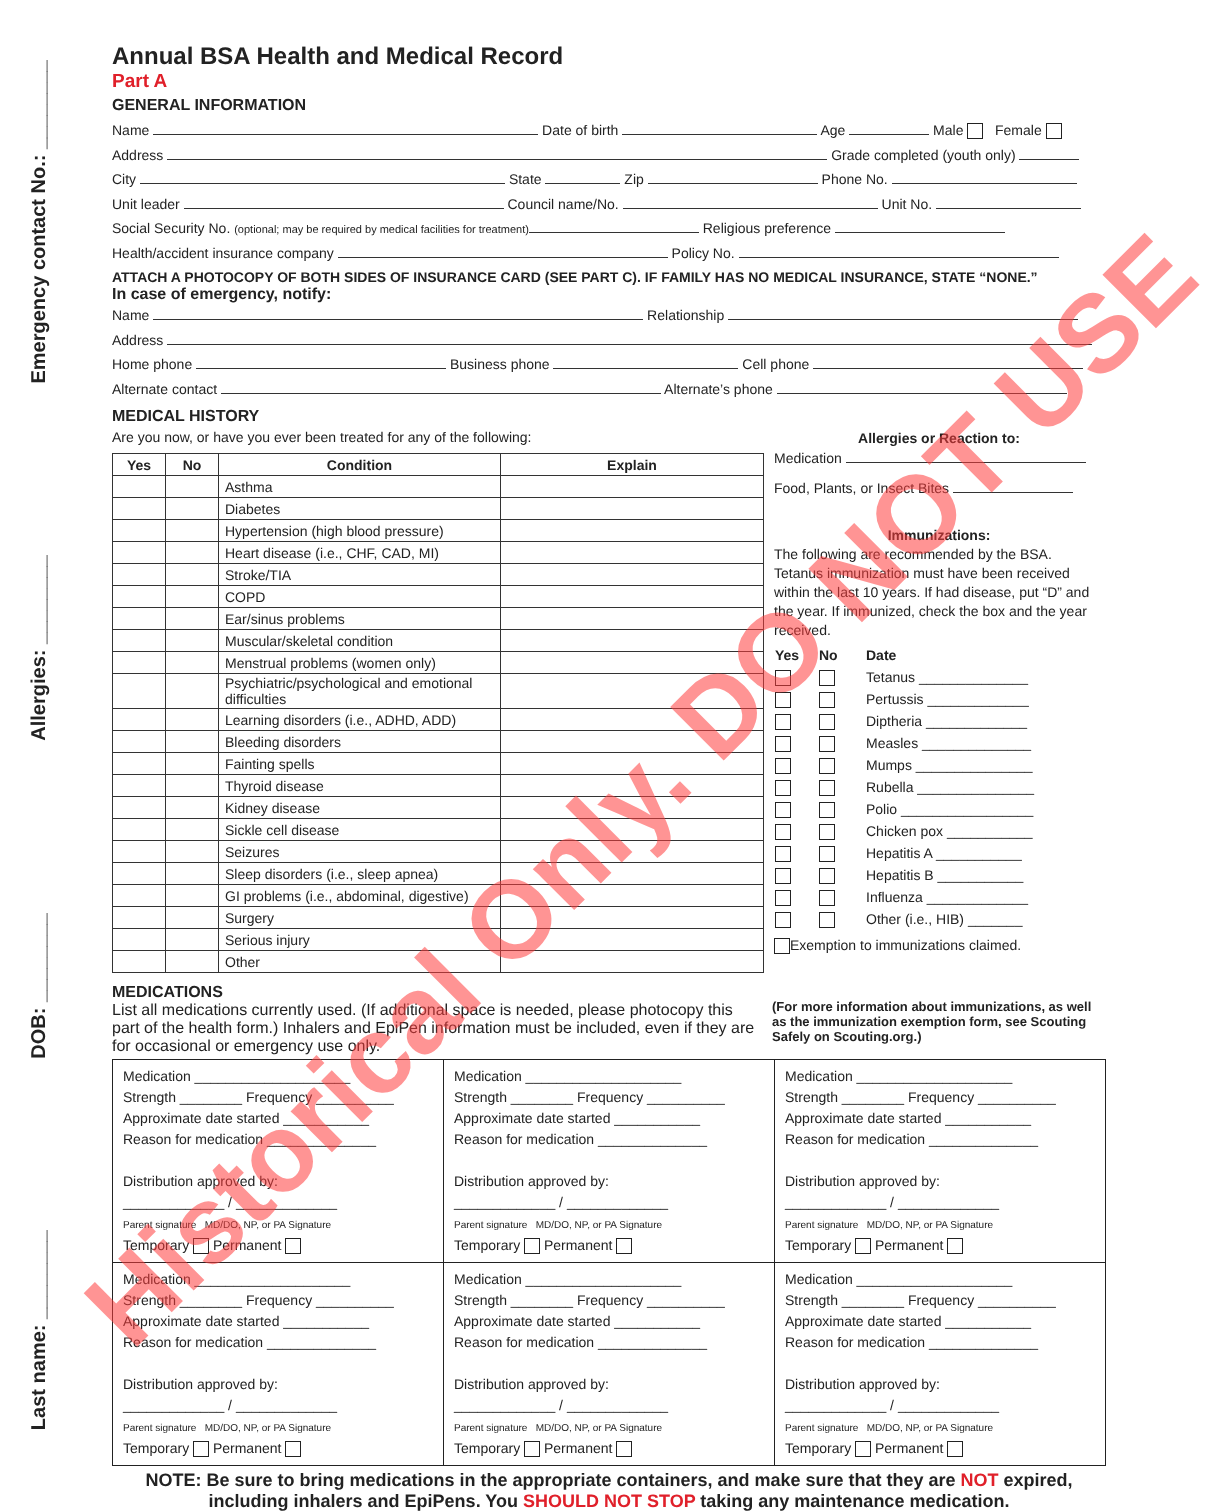Last name: ________
DOB: ________
Allergies: ________
Emergency contact No.: ________
Annual BSA Health and Medical Record
Part A
GENERAL INFORMATION
Name Date of birth Age Male Female
Address Grade completed (youth only)
City State Zip Phone No.
Unit leader Council name/No. Unit No.
Social Security No. (optional; may be required by medical facilities for treatment) Religious preference
Health/accident insurance company Policy No.
ATTACH A PHOTOCOPY OF BOTH SIDES OF INSURANCE CARD (SEE PART C). IF FAMILY HAS NO MEDICAL INSURANCE, STATE “NONE.”
In case of emergency, notify:
Name Relationship
Address
Home phone Business phone Cell phone
Alternate contact Alternate’s phone
MEDICAL HISTORY
Are you now, or have you ever been treated for any of the following:
| Yes | No | Condition | Explain |
| --- | --- | --- | --- |
| | | Asthma | |
| | | Diabetes | |
| | | Hypertension (high blood pressure) | |
| | | Heart disease (i.e., CHF, CAD, MI) | |
| | | Stroke/TIA | |
| | | COPD | |
| | | Ear/sinus problems | |
| | | Muscular/skeletal condition | |
| | | Menstrual problems (women only) | |
| | | Psychiatric/psychological and emotional difficulties | |
| | | Learning disorders (i.e., ADHD, ADD) | |
| | | Bleeding disorders | |
| | | Fainting spells | |
| | | Thyroid disease | |
| | | Kidney disease | |
| | | Sickle cell disease | |
| | | Seizures | |
| | | Sleep disorders (i.e., sleep apnea) | |
| | | GI problems (i.e., abdominal, digestive) | |
| | | Surgery | |
| | | Serious injury | |
| | | Other | |
Allergies or Reaction to:
Medication
Food, Plants, or Insect Bites
Immunizations:
The following are recommended by the BSA. Tetanus immunization must have been received within the last 10 years. If had disease, put “D” and the year. If immunized, check the box and the year received.
| Yes | No | Date |
| --- | --- | --- |
| | | Tetanus ______________ |
| | | Pertussis _____________ |
| | | Diptheria _____________ |
| | | Measles ______________ |
| | | Mumps _______________ |
| | | Rubella _______________ |
| | | Polio _________________ |
| | | Chicken pox ___________ |
| | | Hepatitis A ___________ |
| | | Hepatitis B ___________ |
| | | Influenza _____________ |
| | | Other (i.e., HIB) _______ |
Exemption to immunizations claimed.
MEDICATIONS
List all medications currently used. (If additional space is needed, please photocopy this part of the health form.) Inhalers and EpiPen information must be included, even if they are for occasional or emergency use only.
(For more information about immunizations, as well as the immunization exemption form, see Scouting Safely on Scouting.org.)
| Medication ____________________ Strength ________ Frequency __________ Approximate date started ___________ Reason for medication ______________ Distribution approved by: _____________ / _____________ Parent signature MD/DO, NP, or PA Signature Temporary Permanent | Medication ____________________ Strength ________ Frequency __________ Approximate date started ___________ Reason for medication ______________ Distribution approved by: _____________ / _____________ Parent signature MD/DO, NP, or PA Signature Temporary Permanent | Medication ____________________ Strength ________ Frequency __________ Approximate date started ___________ Reason for medication ______________ Distribution approved by: _____________ / _____________ Parent signature MD/DO, NP, or PA Signature Temporary Permanent |
| Medication ____________________ Strength ________ Frequency __________ Approximate date started ___________ Reason for medication ______________ Distribution approved by: _____________ / _____________ Parent signature MD/DO, NP, or PA Signature Temporary Permanent | Medication ____________________ Strength ________ Frequency __________ Approximate date started ___________ Reason for medication ______________ Distribution approved by: _____________ / _____________ Parent signature MD/DO, NP, or PA Signature Temporary Permanent | Medication ____________________ Strength ________ Frequency __________ Approximate date started ___________ Reason for medication ______________ Distribution approved by: _____________ / _____________ Parent signature MD/DO, NP, or PA Signature Temporary Permanent |
NOTE: Be sure to bring medications in the appropriate containers, and make sure that they are NOT expired, including inhalers and EpiPens. You SHOULD NOT STOP taking any maintenance medication.
Historical Only. DO NOT USE